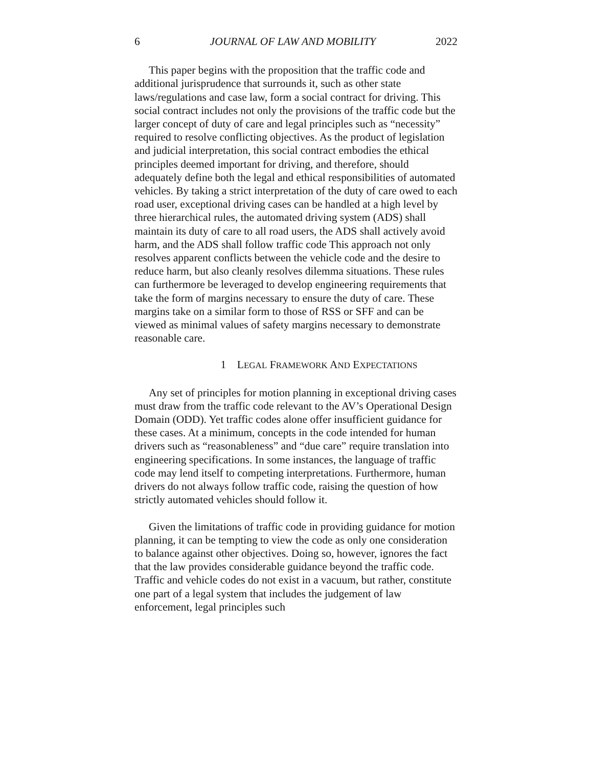6 JOURNAL OF LAW AND MOBILITY 2022
This paper begins with the proposition that the traffic code and additional jurisprudence that surrounds it, such as other state laws/regulations and case law, form a social contract for driving. This social contract includes not only the provisions of the traffic code but the larger concept of duty of care and legal principles such as “necessity” required to resolve conflicting objectives. As the product of legislation and judicial interpretation, this social contract embodies the ethical principles deemed important for driving, and therefore, should adequately define both the legal and ethical responsibilities of automated vehicles. By taking a strict interpretation of the duty of care owed to each road user, exceptional driving cases can be handled at a high level by three hierarchical rules, the automated driving system (ADS) shall maintain its duty of care to all road users, the ADS shall actively avoid harm, and the ADS shall follow traffic code This approach not only resolves apparent conflicts between the vehicle code and the desire to reduce harm, but also cleanly resolves dilemma situations. These rules can furthermore be leveraged to develop engineering requirements that take the form of margins necessary to ensure the duty of care. These margins take on a similar form to those of RSS or SFF and can be viewed as minimal values of safety margins necessary to demonstrate reasonable care.
1 LEGAL FRAMEWORK AND EXPECTATIONS
Any set of principles for motion planning in exceptional driving cases must draw from the traffic code relevant to the AV’s Operational Design Domain (ODD). Yet traffic codes alone offer insufficient guidance for these cases. At a minimum, concepts in the code intended for human drivers such as “reasonableness” and “due care” require translation into engineering specifications. In some instances, the language of traffic code may lend itself to competing interpretations. Furthermore, human drivers do not always follow traffic code, raising the question of how strictly automated vehicles should follow it.
Given the limitations of traffic code in providing guidance for motion planning, it can be tempting to view the code as only one consideration to balance against other objectives. Doing so, however, ignores the fact that the law provides considerable guidance beyond the traffic code. Traffic and vehicle codes do not exist in a vacuum, but rather, constitute one part of a legal system that includes the judgement of law enforcement, legal principles such